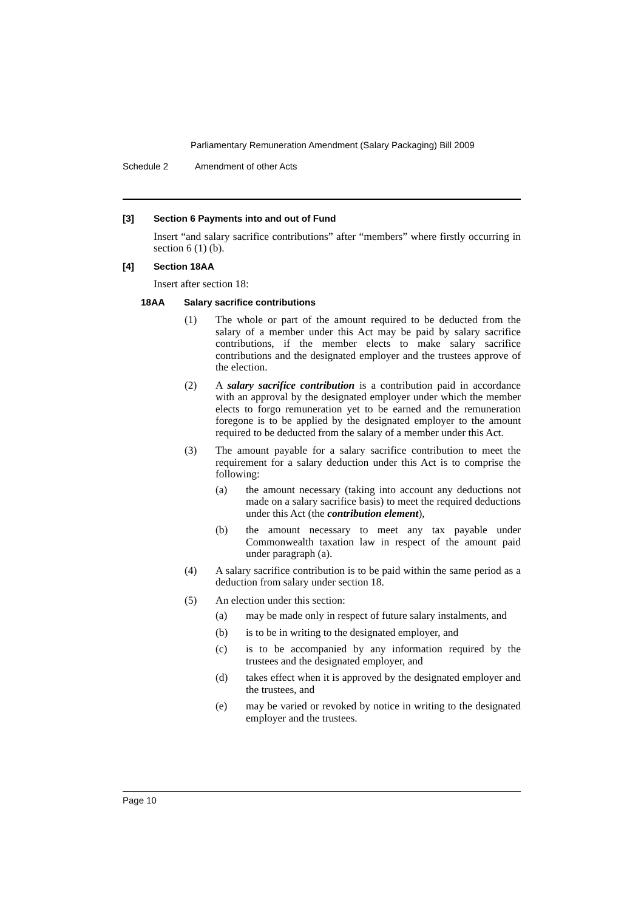Parliamentary Remuneration Amendment (Salary Packaging) Bill 2009
Schedule 2 Amendment of other Acts
[3] Section 6 Payments into and out of Fund
Insert “and salary sacrifice contributions” after “members” where firstly occurring in section 6 (1) (b).
[4] Section 18AA
Insert after section 18:
18AA Salary sacrifice contributions
(1) The whole or part of the amount required to be deducted from the salary of a member under this Act may be paid by salary sacrifice contributions, if the member elects to make salary sacrifice contributions and the designated employer and the trustees approve of the election.
(2) A salary sacrifice contribution is a contribution paid in accordance with an approval by the designated employer under which the member elects to forgo remuneration yet to be earned and the remuneration foregone is to be applied by the designated employer to the amount required to be deducted from the salary of a member under this Act.
(3) The amount payable for a salary sacrifice contribution to meet the requirement for a salary deduction under this Act is to comprise the following:
(a) the amount necessary (taking into account any deductions not made on a salary sacrifice basis) to meet the required deductions under this Act (the contribution element),
(b) the amount necessary to meet any tax payable under Commonwealth taxation law in respect of the amount paid under paragraph (a).
(4) A salary sacrifice contribution is to be paid within the same period as a deduction from salary under section 18.
(5) An election under this section:
(a) may be made only in respect of future salary instalments, and
(b) is to be in writing to the designated employer, and
(c) is to be accompanied by any information required by the trustees and the designated employer, and
(d) takes effect when it is approved by the designated employer and the trustees, and
(e) may be varied or revoked by notice in writing to the designated employer and the trustees.
Page 10